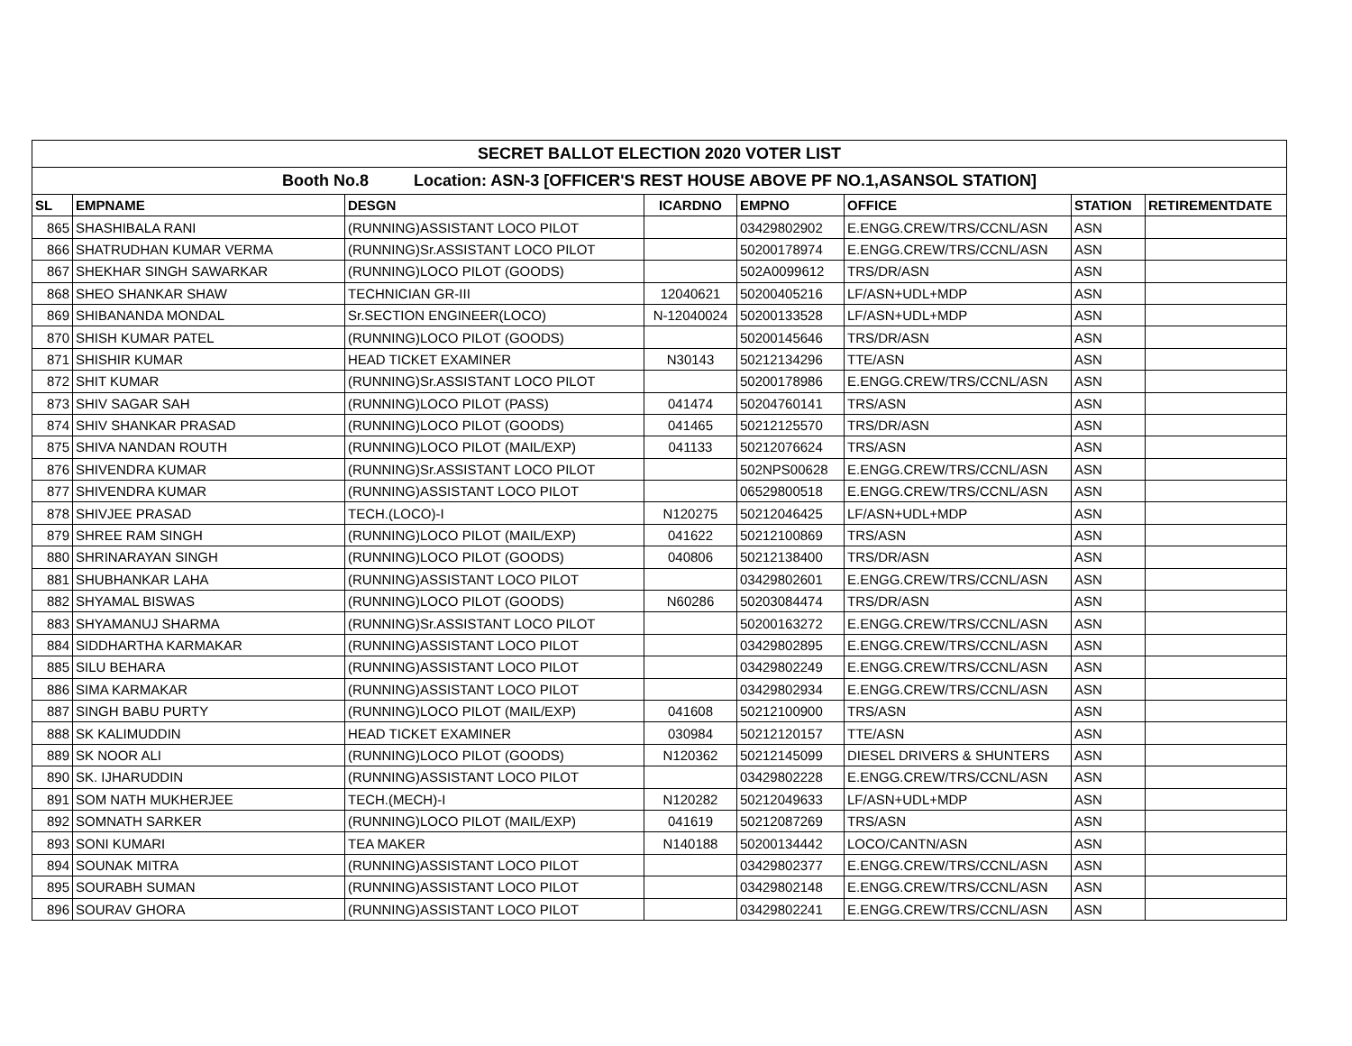| SECRET BALLOT ELECTION 2020 VOTER LIST | | | | | | | |
| Booth No.8 Location: ASN-3 [OFFICER'S REST HOUSE ABOVE PF NO.1,ASANSOL STATION] | | | | | | | |
| SL | EMPNAME | DESGN | ICARDNO | EMPNO | OFFICE | STATION | RETIREMENTDATE |
| 865 | SHASHIBALA RANI | (RUNNING)ASSISTANT LOCO PILOT | | 03429802902 | E.ENGG.CREW/TRS/CCNL/ASN | ASN | |
| 866 | SHATRUDHAN KUMAR VERMA | (RUNNING)Sr.ASSISTANT LOCO PILOT | | 50200178974 | E.ENGG.CREW/TRS/CCNL/ASN | ASN | |
| 867 | SHEKHAR SINGH SAWARKAR | (RUNNING)LOCO PILOT (GOODS) | | 502A0099612 | TRS/DR/ASN | ASN | |
| 868 | SHEO SHANKAR SHAW | TECHNICIAN GR-III | 12040621 | 50200405216 | LF/ASN+UDL+MDP | ASN | |
| 869 | SHIBANANDA MONDAL | Sr.SECTION ENGINEER(LOCO) | N-12040024 | 50200133528 | LF/ASN+UDL+MDP | ASN | |
| 870 | SHISH KUMAR PATEL | (RUNNING)LOCO PILOT (GOODS) | | 50200145646 | TRS/DR/ASN | ASN | |
| 871 | SHISHIR KUMAR | HEAD TICKET EXAMINER | N30143 | 50212134296 | TTE/ASN | ASN | |
| 872 | SHIT KUMAR | (RUNNING)Sr.ASSISTANT LOCO PILOT | | 50200178986 | E.ENGG.CREW/TRS/CCNL/ASN | ASN | |
| 873 | SHIV SAGAR SAH | (RUNNING)LOCO PILOT (PASS) | 041474 | 50204760141 | TRS/ASN | ASN | |
| 874 | SHIV SHANKAR PRASAD | (RUNNING)LOCO PILOT (GOODS) | 041465 | 50212125570 | TRS/DR/ASN | ASN | |
| 875 | SHIVA NANDAN ROUTH | (RUNNING)LOCO PILOT (MAIL/EXP) | 041133 | 50212076624 | TRS/ASN | ASN | |
| 876 | SHIVENDRA KUMAR | (RUNNING)Sr.ASSISTANT LOCO PILOT | | 502NPS00628 | E.ENGG.CREW/TRS/CCNL/ASN | ASN | |
| 877 | SHIVENDRA KUMAR | (RUNNING)ASSISTANT LOCO PILOT | | 06529800518 | E.ENGG.CREW/TRS/CCNL/ASN | ASN | |
| 878 | SHIVJEE PRASAD | TECH.(LOCO)-I | N120275 | 50212046425 | LF/ASN+UDL+MDP | ASN | |
| 879 | SHREE RAM SINGH | (RUNNING)LOCO PILOT (MAIL/EXP) | 041622 | 50212100869 | TRS/ASN | ASN | |
| 880 | SHRINARAYAN SINGH | (RUNNING)LOCO PILOT (GOODS) | 040806 | 50212138400 | TRS/DR/ASN | ASN | |
| 881 | SHUBHANKAR LAHA | (RUNNING)ASSISTANT LOCO PILOT | | 03429802601 | E.ENGG.CREW/TRS/CCNL/ASN | ASN | |
| 882 | SHYAMAL BISWAS | (RUNNING)LOCO PILOT (GOODS) | N60286 | 50203084474 | TRS/DR/ASN | ASN | |
| 883 | SHYAMANUJ SHARMA | (RUNNING)Sr.ASSISTANT LOCO PILOT | | 50200163272 | E.ENGG.CREW/TRS/CCNL/ASN | ASN | |
| 884 | SIDDHARTHA KARMAKAR | (RUNNING)ASSISTANT LOCO PILOT | | 03429802895 | E.ENGG.CREW/TRS/CCNL/ASN | ASN | |
| 885 | SILU BEHARA | (RUNNING)ASSISTANT LOCO PILOT | | 03429802249 | E.ENGG.CREW/TRS/CCNL/ASN | ASN | |
| 886 | SIMA KARMAKAR | (RUNNING)ASSISTANT LOCO PILOT | | 03429802934 | E.ENGG.CREW/TRS/CCNL/ASN | ASN | |
| 887 | SINGH BABU PURTY | (RUNNING)LOCO PILOT (MAIL/EXP) | 041608 | 50212100900 | TRS/ASN | ASN | |
| 888 | SK KALIMUDDIN | HEAD TICKET EXAMINER | 030984 | 50212120157 | TTE/ASN | ASN | |
| 889 | SK NOOR ALI | (RUNNING)LOCO PILOT (GOODS) | N120362 | 50212145099 | DIESEL DRIVERS & SHUNTERS | ASN | |
| 890 | SK. IJHARUDDIN | (RUNNING)ASSISTANT LOCO PILOT | | 03429802228 | E.ENGG.CREW/TRS/CCNL/ASN | ASN | |
| 891 | SOM NATH MUKHERJEE | TECH.(MECH)-I | N120282 | 50212049633 | LF/ASN+UDL+MDP | ASN | |
| 892 | SOMNATH SARKER | (RUNNING)LOCO PILOT (MAIL/EXP) | 041619 | 50212087269 | TRS/ASN | ASN | |
| 893 | SONI KUMARI | TEA MAKER | N140188 | 50200134442 | LOCO/CANTN/ASN | ASN | |
| 894 | SOUNAK MITRA | (RUNNING)ASSISTANT LOCO PILOT | | 03429802377 | E.ENGG.CREW/TRS/CCNL/ASN | ASN | |
| 895 | SOURABH SUMAN | (RUNNING)ASSISTANT LOCO PILOT | | 03429802148 | E.ENGG.CREW/TRS/CCNL/ASN | ASN | |
| 896 | SOURAV GHORA | (RUNNING)ASSISTANT LOCO PILOT | | 03429802241 | E.ENGG.CREW/TRS/CCNL/ASN | ASN | |